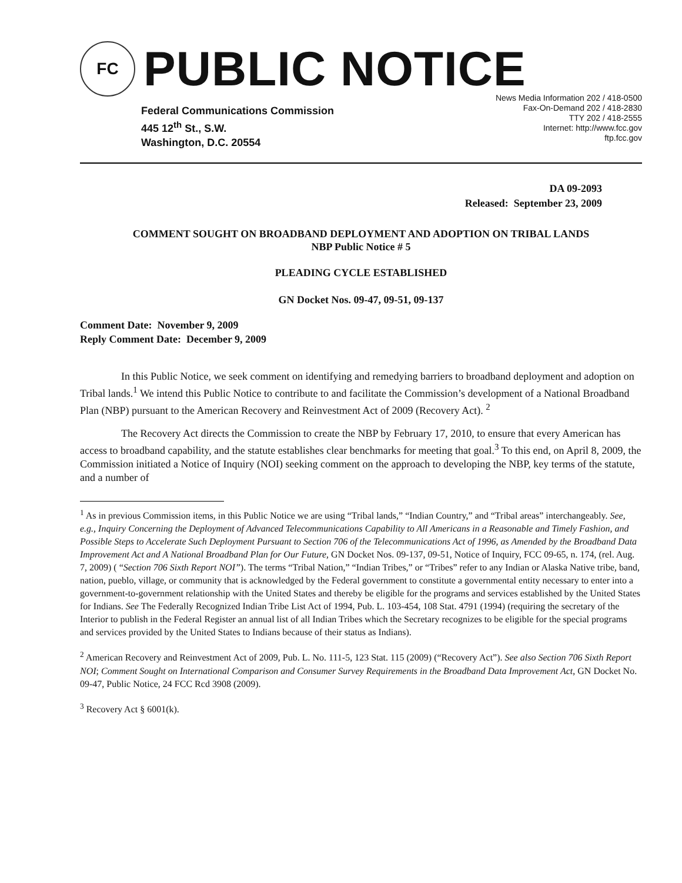FC
PUBLIC NOTICE
Federal Communications Commission
445 12<sup>th</sup> St., S.W.
Washington, D.C. 20554
News Media Information 202 / 418-0500
Fax-On-Demand 202 / 418-2830
TTY 202 / 418-2555
Internet: http://www.fcc.gov
ftp.fcc.gov
DA 09-2093
Released: September 23, 2009
COMMENT SOUGHT ON BROADBAND DEPLOYMENT AND ADOPTION ON TRIBAL LANDS
NBP Public Notice # 5
PLEADING CYCLE ESTABLISHED
GN Docket Nos. 09-47, 09-51, 09-137
Comment Date: November 9, 2009
Reply Comment Date: December 9, 2009
In this Public Notice, we seek comment on identifying and remedying barriers to broadband deployment and adoption on Tribal lands.<sup>1</sup> We intend this Public Notice to contribute to and facilitate the Commission’s development of a National Broadband Plan (NBP) pursuant to the American Recovery and Reinvestment Act of 2009 (Recovery Act). <sup>2</sup>
The Recovery Act directs the Commission to create the NBP by February 17, 2010, to ensure that every American has access to broadband capability, and the statute establishes clear benchmarks for meeting that goal.<sup>3</sup> To this end, on April 8, 2009, the Commission initiated a Notice of Inquiry (NOI) seeking comment on the approach to developing the NBP, key terms of the statute, and a number of
<sup>1</sup> As in previous Commission items, in this Public Notice we are using “Tribal lands,” “Indian Country,” and “Tribal areas” interchangeably. See, e.g., Inquiry Concerning the Deployment of Advanced Telecommunications Capability to All Americans in a Reasonable and Timely Fashion, and Possible Steps to Accelerate Such Deployment Pursuant to Section 706 of the Telecommunications Act of 1996, as Amended by the Broadband Data Improvement Act and A National Broadband Plan for Our Future, GN Docket Nos. 09-137, 09-51, Notice of Inquiry, FCC 09-65, n. 174, (rel. Aug. 7, 2009) ( “Section 706 Sixth Report NOI”). The terms “Tribal Nation,” “Indian Tribes,” or “Tribes” refer to any Indian or Alaska Native tribe, band, nation, pueblo, village, or community that is acknowledged by the Federal government to constitute a governmental entity necessary to enter into a government-to-government relationship with the United States and thereby be eligible for the programs and services established by the United States for Indians. See The Federally Recognized Indian Tribe List Act of 1994, Pub. L. 103-454, 108 Stat. 4791 (1994) (requiring the secretary of the Interior to publish in the Federal Register an annual list of all Indian Tribes which the Secretary recognizes to be eligible for the special programs and services provided by the United States to Indians because of their status as Indians).
<sup>2</sup> American Recovery and Reinvestment Act of 2009, Pub. L. No. 111-5, 123 Stat. 115 (2009) (“Recovery Act”). See also Section 706 Sixth Report NOI; Comment Sought on International Comparison and Consumer Survey Requirements in the Broadband Data Improvement Act, GN Docket No. 09-47, Public Notice, 24 FCC Rcd 3908 (2009).
<sup>3</sup> Recovery Act § 6001(k).